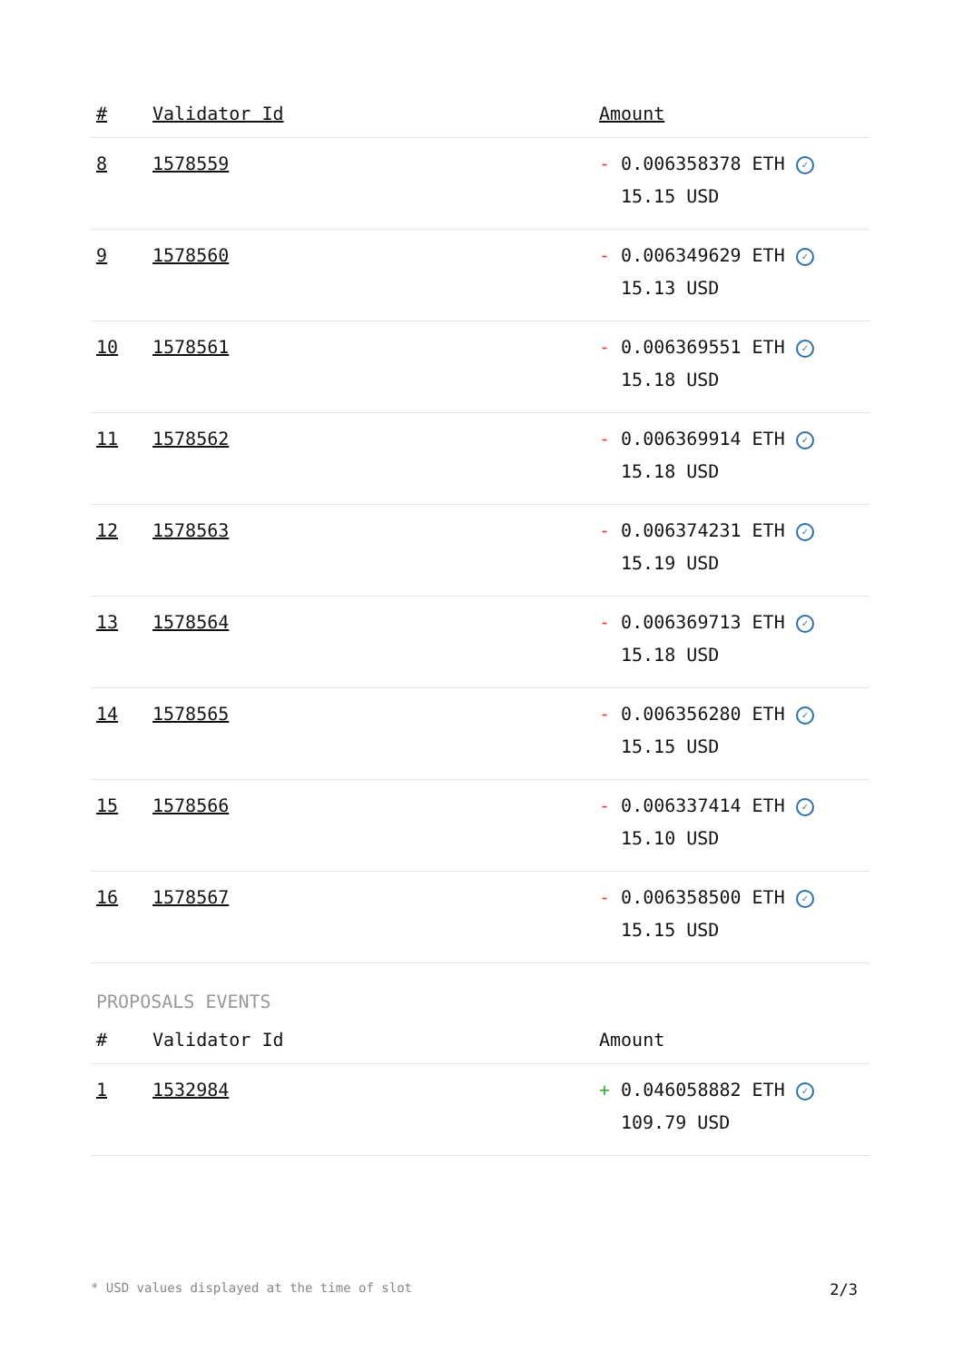| # | Validator Id | Amount |
| --- | --- | --- |
| 8 | 1578559 | - 0.006358378 ETH ✓ 15.15 USD |
| 9 | 1578560 | - 0.006349629 ETH ✓ 15.13 USD |
| 10 | 1578561 | - 0.006369551 ETH ✓ 15.18 USD |
| 11 | 1578562 | - 0.006369914 ETH ✓ 15.18 USD |
| 12 | 1578563 | - 0.006374231 ETH ✓ 15.19 USD |
| 13 | 1578564 | - 0.006369713 ETH ✓ 15.18 USD |
| 14 | 1578565 | - 0.006356280 ETH ✓ 15.15 USD |
| 15 | 1578566 | - 0.006337414 ETH ✓ 15.10 USD |
| 16 | 1578567 | - 0.006358500 ETH ✓ 15.15 USD |
PROPOSALS EVENTS
| # | Validator Id | Amount |
| --- | --- | --- |
| 1 | 1532984 | + 0.046058882 ETH ✓ 109.79 USD |
* USD values displayed at the time of slot 2/3